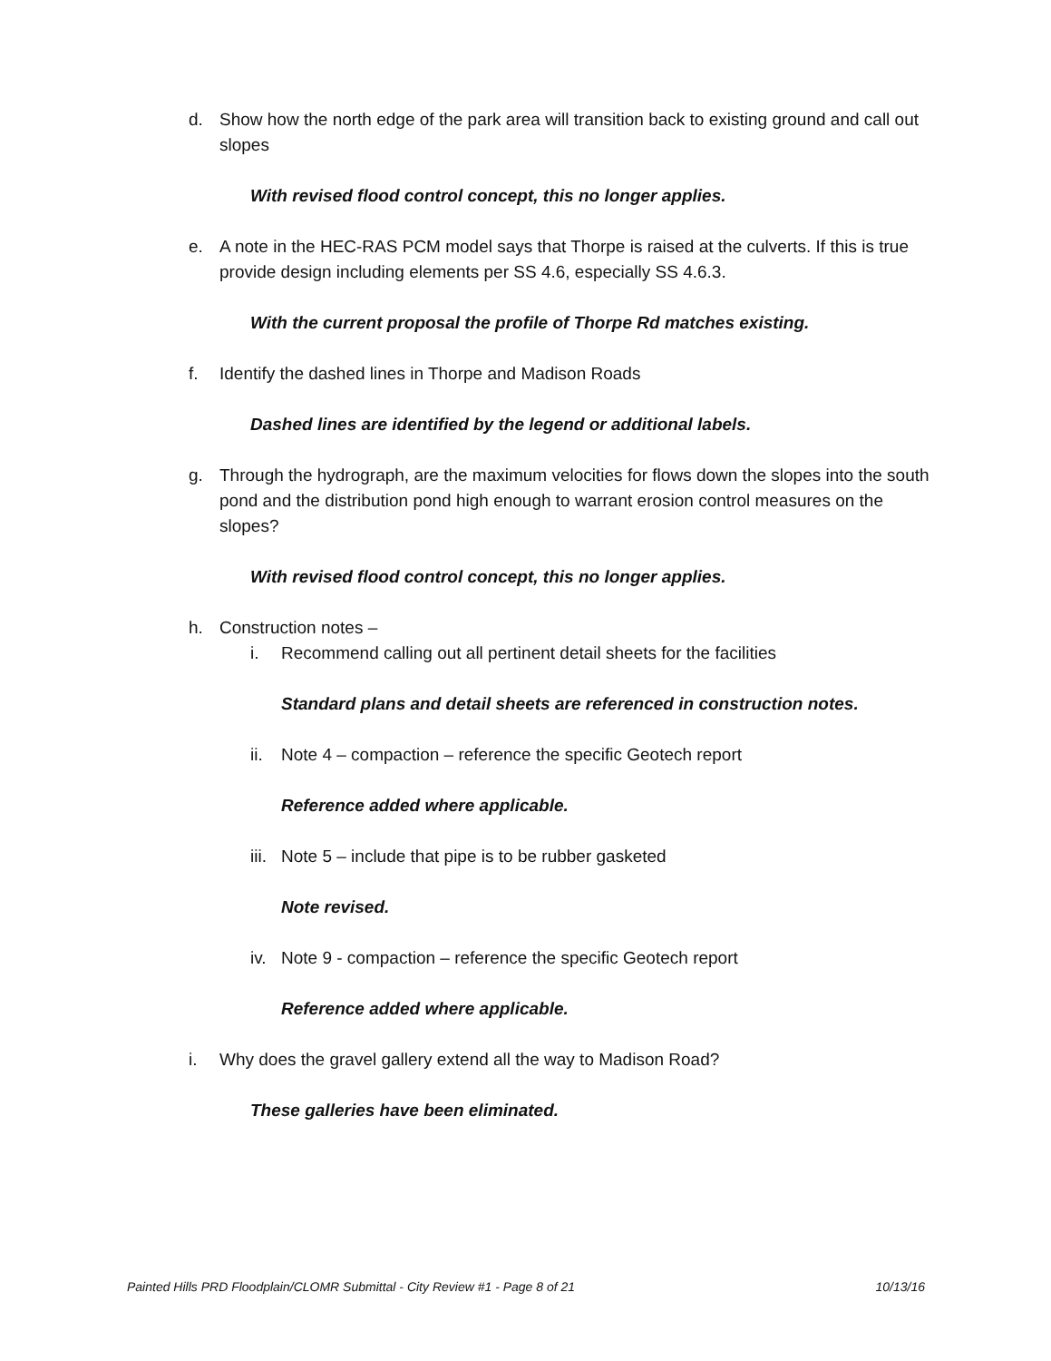d. Show how the north edge of the park area will transition back to existing ground and call out slopes
With revised flood control concept, this no longer applies.
e. A note in the HEC-RAS PCM model says that Thorpe is raised at the culverts. If this is true provide design including elements per SS 4.6, especially SS 4.6.3.
With the current proposal the profile of Thorpe Rd matches existing.
f. Identify the dashed lines in Thorpe and Madison Roads
Dashed lines are identified by the legend or additional labels.
g. Through the hydrograph, are the maximum velocities for flows down the slopes into the south pond and the distribution pond high enough to warrant erosion control measures on the slopes?
With revised flood control concept, this no longer applies.
h. Construction notes –
i. Recommend calling out all pertinent detail sheets for the facilities
Standard plans and detail sheets are referenced in construction notes.
ii. Note 4 – compaction – reference the specific Geotech report
Reference added where applicable.
iii. Note 5 – include that pipe is to be rubber gasketed
Note revised.
iv. Note 9 - compaction – reference the specific Geotech report
Reference added where applicable.
i. Why does the gravel gallery extend all the way to Madison Road?
These galleries have been eliminated.
Painted Hills PRD Floodplain/CLOMR Submittal - City Review #1 - Page 8 of 21 10/13/16